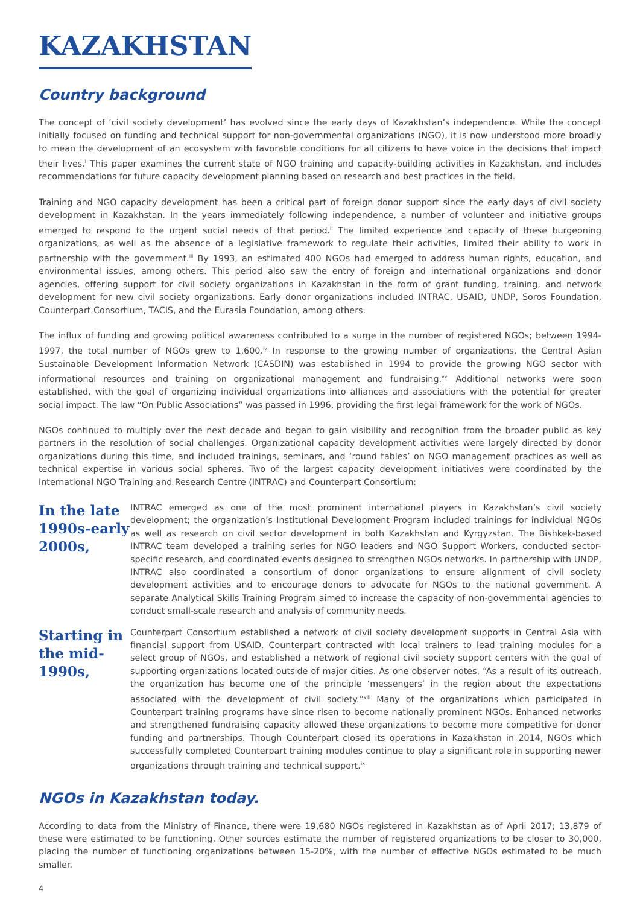KAZAKHSTAN
Country background
The concept of ‘civil society development’ has evolved since the early days of Kazakhstan’s independence. While the concept initially focused on funding and technical support for non-governmental organizations (NGO), it is now understood more broadly to mean the development of an ecosystem with favorable conditions for all citizens to have voice in the decisions that impact their lives.<sup>i</sup> This paper examines the current state of NGO training and capacity-building activities in Kazakhstan, and includes recommendations for future capacity development planning based on research and best practices in the field.
Training and NGO capacity development has been a critical part of foreign donor support since the early days of civil society development in Kazakhstan. In the years immediately following independence, a number of volunteer and initiative groups emerged to respond to the urgent social needs of that period.<sup>ii</sup> The limited experience and capacity of these burgeoning organizations, as well as the absence of a legislative framework to regulate their activities, limited their ability to work in partnership with the government.<sup>iii</sup> By 1993, an estimated 400 NGOs had emerged to address human rights, education, and environmental issues, among others. This period also saw the entry of foreign and international organizations and donor agencies, offering support for civil society organizations in Kazakhstan in the form of grant funding, training, and network development for new civil society organizations. Early donor organizations included INTRAC, USAID, UNDP, Soros Foundation, Counterpart Consortium, TACIS, and the Eurasia Foundation, among others.
The influx of funding and growing political awareness contributed to a surge in the number of registered NGOs; between 1994-1997, the total number of NGOs grew to 1,600.<sup>iv</sup> In response to the growing number of organizations, the Central Asian Sustainable Development Information Network (CASDIN) was established in 1994 to provide the growing NGO sector with informational resources and training on organizational management and fundraising.<sup>vvi</sup> Additional networks were soon established, with the goal of organizing individual organizations into alliances and associations with the potential for greater social impact. The law “On Public Associations” was passed in 1996, providing the first legal framework for the work of NGOs.
NGOs continued to multiply over the next decade and began to gain visibility and recognition from the broader public as key partners in the resolution of social challenges. Organizational capacity development activities were largely directed by donor organizations during this time, and included trainings, seminars, and ‘round tables’ on NGO management practices as well as technical expertise in various social spheres. Two of the largest capacity development initiatives were coordinated by the International NGO Training and Research Centre (INTRAC) and Counterpart Consortium:
In the late 1990s-early 2000s,
INTRAC emerged as one of the most prominent international players in Kazakhstan’s civil society development; the organization’s Institutional Development Program included trainings for individual NGOs as well as research on civil sector development in both Kazakhstan and Kyrgyzstan. The Bishkek-based INTRAC team developed a training series for NGO leaders and NGO Support Workers, conducted sector-specific research, and coordinated events designed to strengthen NGOs networks. In partnership with UNDP, INTRAC also coordinated a consortium of donor organizations to ensure alignment of civil society development activities and to encourage donors to advocate for NGOs to the national government. A separate Analytical Skills Training Program aimed to increase the capacity of non-governmental agencies to conduct small-scale research and analysis of community needs.
Starting in the mid-1990s,
Counterpart Consortium established a network of civil society development supports in Central Asia with financial support from USAID. Counterpart contracted with local trainers to lead training modules for a select group of NGOs, and established a network of regional civil society support centers with the goal of supporting organizations located outside of major cities. As one observer notes, “As a result of its outreach, the organization has become one of the principle ‘messengers’ in the region about the expectations associated with the development of civil society.”<sup>viii</sup> Many of the organizations which participated in Counterpart training programs have since risen to become nationally prominent NGOs. Enhanced networks and strengthened fundraising capacity allowed these organizations to become more competitive for donor funding and partnerships. Though Counterpart closed its operations in Kazakhstan in 2014, NGOs which successfully completed Counterpart training modules continue to play a significant role in supporting newer organizations through training and technical support.<sup>ix</sup>
NGOs in Kazakhstan today.
According to data from the Ministry of Finance, there were 19,680 NGOs registered in Kazakhstan as of April 2017; 13,879 of these were estimated to be functioning. Other sources estimate the number of registered organizations to be closer to 30,000, placing the number of functioning organizations between 15-20%, with the number of effective NGOs estimated to be much smaller.
4